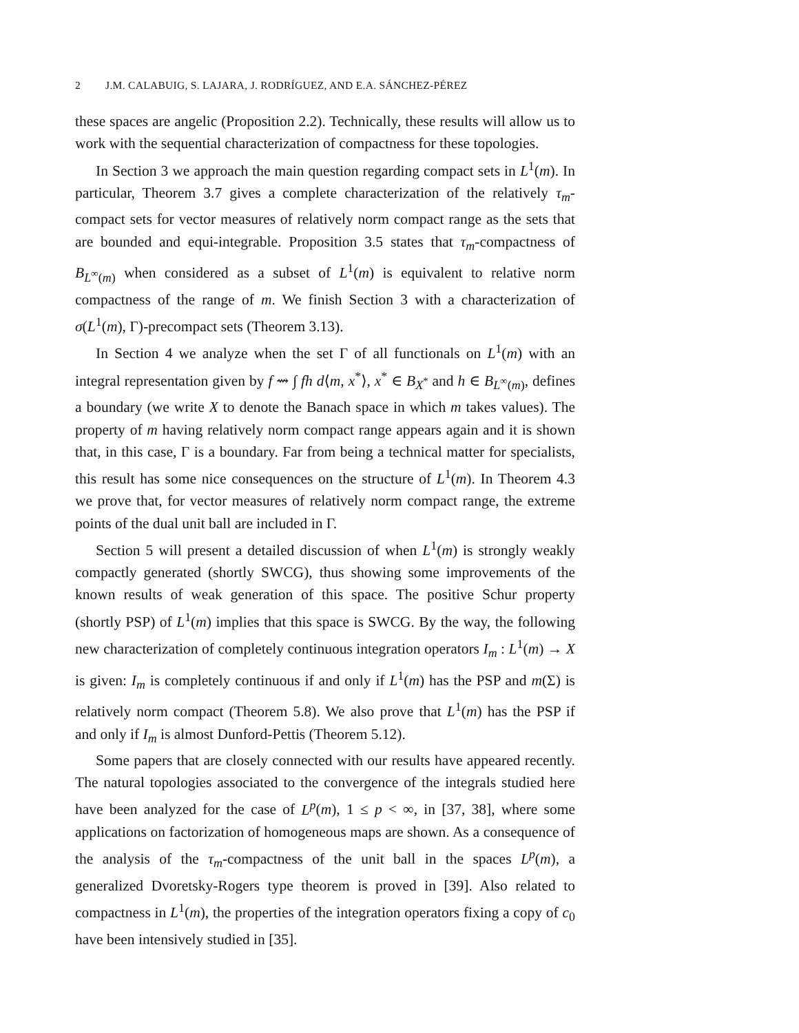2 J.M. CALABUIG, S. LAJARA, J. RODRÍGUEZ, AND E.A. SÁNCHEZ-PÉREZ
these spaces are angelic (Proposition 2.2). Technically, these results will allow us to work with the sequential characterization of compactness for these topologies.
In Section 3 we approach the main question regarding compact sets in L<sup>1</sup>(m). In particular, Theorem 3.7 gives a complete characterization of the relatively τ<sub>m</sub>-compact sets for vector measures of relatively norm compact range as the sets that are bounded and equi-integrable. Proposition 3.5 states that τ<sub>m</sub>-compactness of B<sub>L<sup>∞</sup>(m)</sub> when considered as a subset of L<sup>1</sup>(m) is equivalent to relative norm compactness of the range of m. We finish Section 3 with a characterization of σ(L<sup>1</sup>(m), Γ)-precompact sets (Theorem 3.13).
In Section 4 we analyze when the set Γ of all functionals on L<sup>1</sup>(m) with an integral representation given by f ⇝ ∫ fh d⟨m, x<sup>*</sup>⟩, x<sup>*</sup> ∈ B<sub>X<sup>*</sup></sub> and h ∈ B<sub>L<sup>∞</sup>(m)</sub>, defines a boundary (we write X to denote the Banach space in which m takes values). The property of m having relatively norm compact range appears again and it is shown that, in this case, Γ is a boundary. Far from being a technical matter for specialists, this result has some nice consequences on the structure of L<sup>1</sup>(m). In Theorem 4.3 we prove that, for vector measures of relatively norm compact range, the extreme points of the dual unit ball are included in Γ.
Section 5 will present a detailed discussion of when L<sup>1</sup>(m) is strongly weakly compactly generated (shortly SWCG), thus showing some improvements of the known results of weak generation of this space. The positive Schur property (shortly PSP) of L<sup>1</sup>(m) implies that this space is SWCG. By the way, the following new characterization of completely continuous integration operators I<sub>m</sub> : L<sup>1</sup>(m) → X is given: I<sub>m</sub> is completely continuous if and only if L<sup>1</sup>(m) has the PSP and m(Σ) is relatively norm compact (Theorem 5.8). We also prove that L<sup>1</sup>(m) has the PSP if and only if I<sub>m</sub> is almost Dunford-Pettis (Theorem 5.12).
Some papers that are closely connected with our results have appeared recently. The natural topologies associated to the convergence of the integrals studied here have been analyzed for the case of L<sup>p</sup>(m), 1 ≤ p < ∞, in [37, 38], where some applications on factorization of homogeneous maps are shown. As a consequence of the analysis of the τ<sub>m</sub>-compactness of the unit ball in the spaces L<sup>p</sup>(m), a generalized Dvoretsky-Rogers type theorem is proved in [39]. Also related to compactness in L<sup>1</sup>(m), the properties of the integration operators fixing a copy of c<sub>0</sub> have been intensively studied in [35].